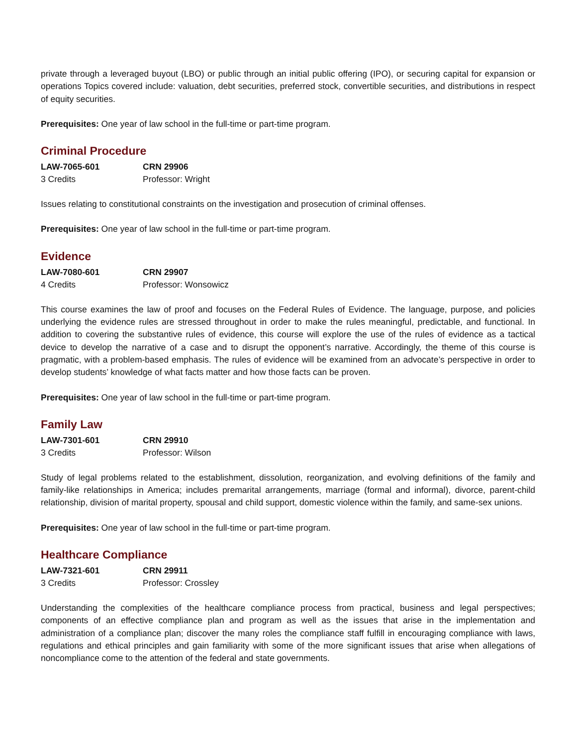private through a leveraged buyout (LBO) or public through an initial public offering (IPO), or securing capital for expansion or operations Topics covered include: valuation, debt securities, preferred stock, convertible securities, and distributions in respect of equity securities.
Prerequisites: One year of law school in the full-time or part-time program.
Criminal Procedure
LAW-7065-601 CRN 29906
3 Credits Professor: Wright
Issues relating to constitutional constraints on the investigation and prosecution of criminal offenses.
Prerequisites: One year of law school in the full-time or part-time program.
Evidence
LAW-7080-601 CRN 29907
4 Credits Professor: Wonsowicz
This course examines the law of proof and focuses on the Federal Rules of Evidence. The language, purpose, and policies underlying the evidence rules are stressed throughout in order to make the rules meaningful, predictable, and functional. In addition to covering the substantive rules of evidence, this course will explore the use of the rules of evidence as a tactical device to develop the narrative of a case and to disrupt the opponent’s narrative. Accordingly, the theme of this course is pragmatic, with a problem-based emphasis. The rules of evidence will be examined from an advocate’s perspective in order to develop students’ knowledge of what facts matter and how those facts can be proven.
Prerequisites: One year of law school in the full-time or part-time program.
Family Law
LAW-7301-601 CRN 29910
3 Credits Professor: Wilson
Study of legal problems related to the establishment, dissolution, reorganization, and evolving definitions of the family and family-like relationships in America; includes premarital arrangements, marriage (formal and informal), divorce, parent-child relationship, division of marital property, spousal and child support, domestic violence within the family, and same-sex unions.
Prerequisites: One year of law school in the full-time or part-time program.
Healthcare Compliance
LAW-7321-601 CRN 29911
3 Credits Professor: Crossley
Understanding the complexities of the healthcare compliance process from practical, business and legal perspectives; components of an effective compliance plan and program as well as the issues that arise in the implementation and administration of a compliance plan; discover the many roles the compliance staff fulfill in encouraging compliance with laws, regulations and ethical principles and gain familiarity with some of the more significant issues that arise when allegations of noncompliance come to the attention of the federal and state governments.